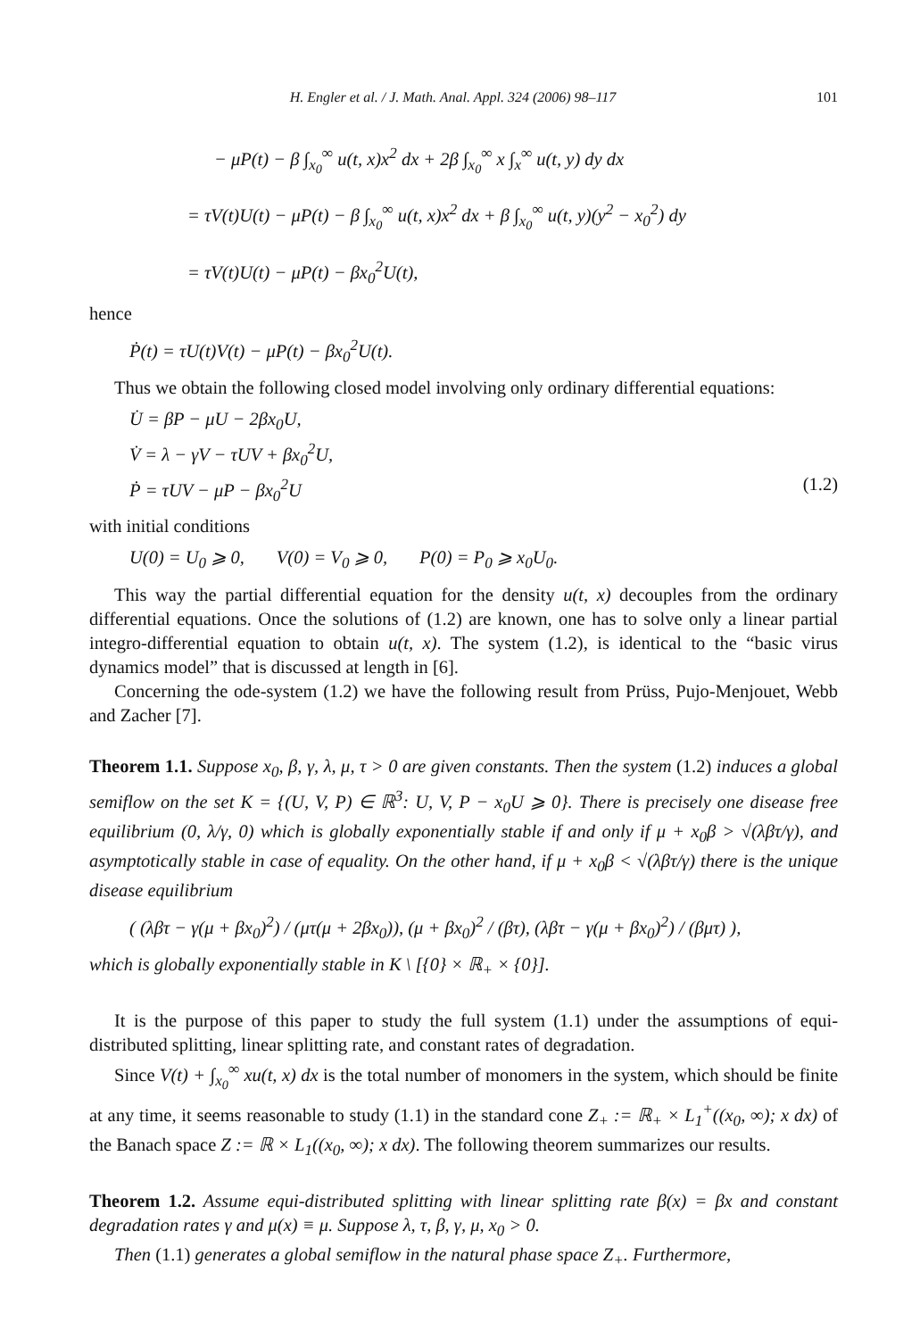H. Engler et al. / J. Math. Anal. Appl. 324 (2006) 98–117 101
− μP(t) − β ∫<sub>x<sub>0</sub></sub><sup>∞</sup> u(t, x)x<sup>2</sup> dx + 2β ∫<sub>x<sub>0</sub></sub><sup>∞</sup> x ∫<sub>x</sub><sup>∞</sup> u(t, y) dy dx
= τV(t)U(t) − μP(t) − β ∫<sub>x<sub>0</sub></sub><sup>∞</sup> u(t, x)x<sup>2</sup> dx + β ∫<sub>x<sub>0</sub></sub><sup>∞</sup> u(t, y)(y<sup>2</sup> − x<sub>0</sub><sup>2</sup>) dy
= τV(t)U(t) − μP(t) − βx<sub>0</sub><sup>2</sup>U(t),
hence
Ṗ(t) = τU(t)V(t) − μP(t) − βx<sub>0</sub><sup>2</sup>U(t).
Thus we obtain the following closed model involving only ordinary differential equations:
U̇ = βP − μU − 2βx<sub>0</sub>U,
V̇ = λ − γV − τUV + βx<sub>0</sub><sup>2</sup>U,
Ṗ = τUV − μP − βx<sub>0</sub><sup>2</sup>U (1.2)
with initial conditions
U(0) = U<sub>0</sub> ⩾ 0, V(0) = V<sub>0</sub> ⩾ 0, P(0) = P<sub>0</sub> ⩾ x<sub>0</sub>U<sub>0</sub>.
This way the partial differential equation for the density u(t, x) decouples from the ordinary differential equations. Once the solutions of (1.2) are known, one has to solve only a linear partial integro-differential equation to obtain u(t, x). The system (1.2), is identical to the “basic virus dynamics model” that is discussed at length in [6].
Concerning the ode-system (1.2) we have the following result from Prüss, Pujo-Menjouet, Webb and Zacher [7].
Theorem 1.1. Suppose x<sub>0</sub>, β, γ, λ, μ, τ > 0 are given constants. Then the system (1.2) induces a global semiflow on the set K = {(U, V, P) ∈ ℝ<sup>3</sup>: U, V, P − x<sub>0</sub>U ⩾ 0}. There is precisely one disease free equilibrium (0, λ/γ, 0) which is globally exponentially stable if and only if μ + x<sub>0</sub>β > √(λβτ/γ), and asymptotically stable in case of equality. On the other hand, if μ + x<sub>0</sub>β < √(λβτ/γ) there is the unique disease equilibrium
( (λβτ − γ(μ + βx<sub>0</sub>)<sup>2</sup>) / (μτ(μ + 2βx<sub>0</sub>)), (μ + βx<sub>0</sub>)<sup>2</sup> / (βτ), (λβτ − γ(μ + βx<sub>0</sub>)<sup>2</sup>) / (βμτ) ),
which is globally exponentially stable in K \ [{0} × ℝ<sub>+</sub> × {0}].
It is the purpose of this paper to study the full system (1.1) under the assumptions of equi-distributed splitting, linear splitting rate, and constant rates of degradation.
Since V(t) + ∫<sub>x<sub>0</sub></sub><sup>∞</sup> xu(t, x) dx is the total number of monomers in the system, which should be finite at any time, it seems reasonable to study (1.1) in the standard cone Z<sub>+</sub> := ℝ<sub>+</sub> × L<sub>1</sub><sup>+</sup>((x<sub>0</sub>, ∞); x dx) of the Banach space Z := ℝ × L<sub>1</sub>((x<sub>0</sub>, ∞); x dx). The following theorem summarizes our results.
Theorem 1.2. Assume equi-distributed splitting with linear splitting rate β(x) = βx and constant degradation rates γ and μ(x) ≡ μ. Suppose λ, τ, β, γ, μ, x<sub>0</sub> > 0.
Then (1.1) generates a global semiflow in the natural phase space Z<sub>+</sub>. Furthermore,